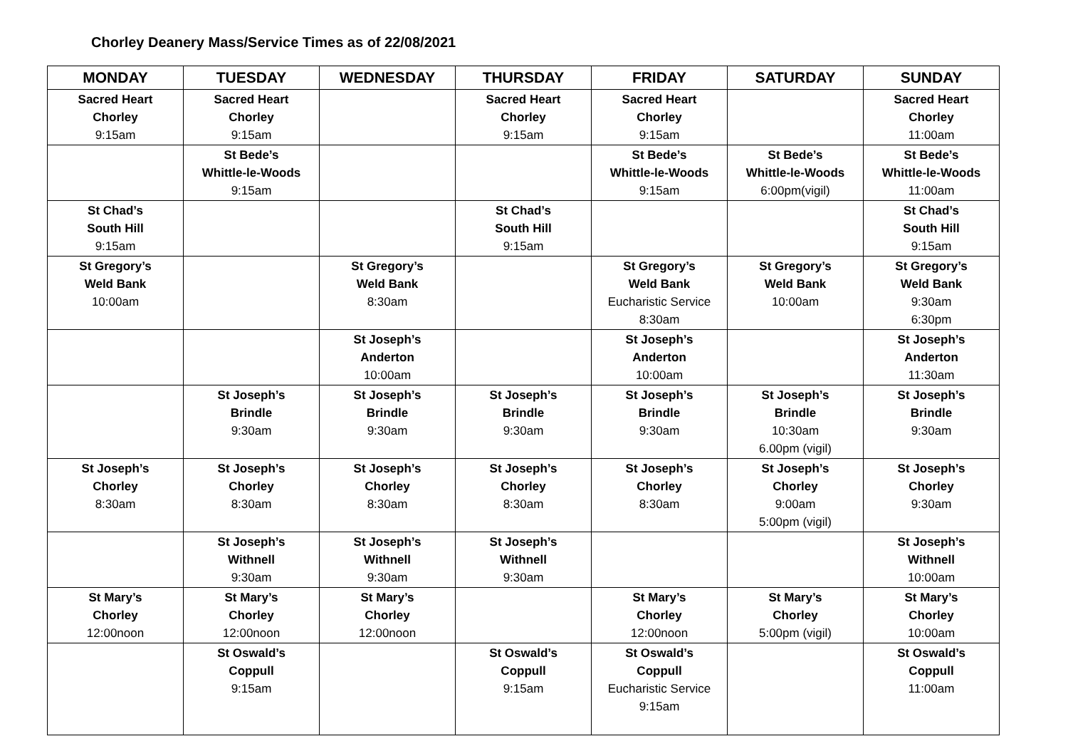Chorley Deanery Mass/Service Times as of 22/08/2021
| MONDAY | TUESDAY | WEDNESDAY | THURSDAY | FRIDAY | SATURDAY | SUNDAY |
| --- | --- | --- | --- | --- | --- | --- |
| Sacred Heart Chorley 9:15am | Sacred Heart Chorley 9:15am | | Sacred Heart Chorley 9:15am | Sacred Heart Chorley 9:15am | | Sacred Heart Chorley 11:00am |
| | St Bede’s Whittle-le-Woods 9:15am | | | St Bede’s Whittle-le-Woods 9:15am | St Bede’s Whittle-le-Woods 6:00pm(vigil) | St Bede’s Whittle-le-Woods 11:00am |
| St Chad’s South Hill 9:15am | | | St Chad’s South Hill 9:15am | | | St Chad’s South Hill 9:15am |
| St Gregory’s Weld Bank 10:00am | | St Gregory’s Weld Bank 8:30am | | St Gregory’s Weld Bank Eucharistic Service 8:30am | St Gregory’s Weld Bank 10:00am | St Gregory’s Weld Bank 9:30am 6:30pm |
| | | St Joseph’s Anderton 10:00am | | St Joseph’s Anderton 10:00am | | St Joseph’s Anderton 11:30am |
| | St Joseph’s Brindle 9:30am | St Joseph’s Brindle 9:30am | St Joseph’s Brindle 9:30am | St Joseph’s Brindle 9:30am | St Joseph’s Brindle 10:30am 6.00pm (vigil) | St Joseph’s Brindle 9:30am |
| St Joseph’s Chorley 8:30am | St Joseph’s Chorley 8:30am | St Joseph’s Chorley 8:30am | St Joseph’s Chorley 8:30am | St Joseph’s Chorley 8:30am | St Joseph’s Chorley 9:00am 5:00pm (vigil) | St Joseph’s Chorley 9:30am |
| | St Joseph’s Withnell 9:30am | St Joseph’s Withnell 9:30am | St Joseph’s Withnell 9:30am | | | St Joseph’s Withnell 10:00am |
| St Mary’s Chorley 12:00noon | St Mary’s Chorley 12:00noon | St Mary’s Chorley 12:00noon | | St Mary’s Chorley 12:00noon | St Mary’s Chorley 5:00pm (vigil) | St Mary’s Chorley 10:00am |
| | St Oswald’s Coppull 9:15am | | St Oswald’s Coppull 9:15am | St Oswald’s Coppull Eucharistic Service 9:15am | | St Oswald’s Coppull 11:00am |